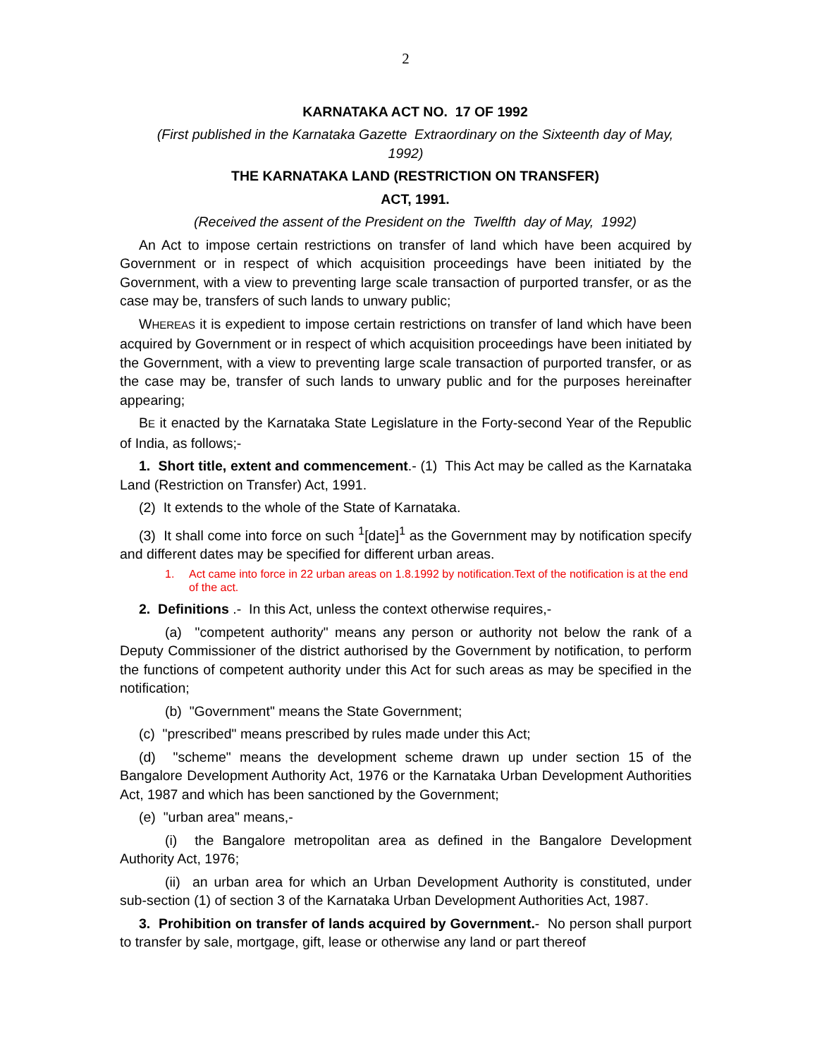2
KARNATAKA ACT NO. 17 OF 1992
(First published in the Karnataka Gazette Extraordinary on the Sixteenth day of May, 1992)
THE KARNATAKA LAND (RESTRICTION ON TRANSFER)
ACT, 1991.
(Received the assent of the President on the Twelfth day of May, 1992)
An Act to impose certain restrictions on transfer of land which have been acquired by Government or in respect of which acquisition proceedings have been initiated by the Government, with a view to preventing large scale transaction of purported transfer, or as the case may be, transfers of such lands to unwary public;
WHEREAS it is expedient to impose certain restrictions on transfer of land which have been acquired by Government or in respect of which acquisition proceedings have been initiated by the Government, with a view to preventing large scale transaction of purported transfer, or as the case may be, transfer of such lands to unwary public and for the purposes hereinafter appearing;
BE it enacted by the Karnataka State Legislature in the Forty-second Year of the Republic of India, as follows;-
1. Short title, extent and commencement.- (1) This Act may be called as the Karnataka Land (Restriction on Transfer) Act, 1991.
(2) It extends to the whole of the State of Karnataka.
(3) It shall come into force on such <sup>1</sup>[date]<sup>1</sup> as the Government may by notification specify and different dates may be specified for different urban areas.
1. Act came into force in 22 urban areas on 1.8.1992 by notification.Text of the notification is at the end of the act.
2. Definitions .- In this Act, unless the context otherwise requires,-
(a) "competent authority" means any person or authority not below the rank of a Deputy Commissioner of the district authorised by the Government by notification, to perform the functions of competent authority under this Act for such areas as may be specified in the notification;
(b) "Government" means the State Government;
(c) "prescribed" means prescribed by rules made under this Act;
(d) "scheme" means the development scheme drawn up under section 15 of the Bangalore Development Authority Act, 1976 or the Karnataka Urban Development Authorities Act, 1987 and which has been sanctioned by the Government;
(e) "urban area" means,-
(i) the Bangalore metropolitan area as defined in the Bangalore Development Authority Act, 1976;
(ii) an urban area for which an Urban Development Authority is constituted, under sub-section (1) of section 3 of the Karnataka Urban Development Authorities Act, 1987.
3. Prohibition on transfer of lands acquired by Government.- No person shall purport to transfer by sale, mortgage, gift, lease or otherwise any land or part thereof